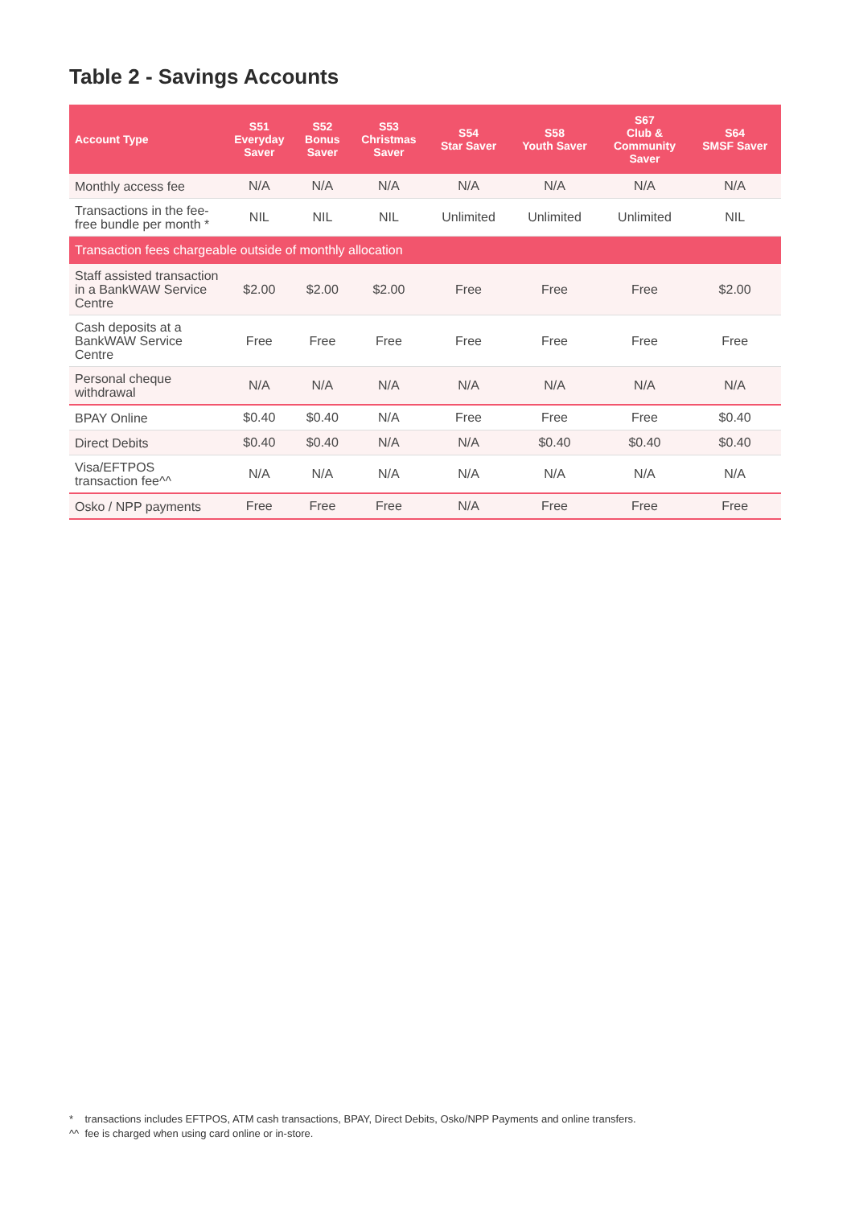Table 2 - Savings Accounts
| Account Type | S51 Everyday Saver | S52 Bonus Saver | S53 Christmas Saver | S54 Star Saver | S58 Youth Saver | S67 Club & Community Saver | S64 SMSF Saver |
| --- | --- | --- | --- | --- | --- | --- | --- |
| Monthly access fee | N/A | N/A | N/A | N/A | N/A | N/A | N/A |
| Transactions in the fee-free bundle per month * | NIL | NIL | NIL | Unlimited | Unlimited | Unlimited | NIL |
| Transaction fees chargeable outside of monthly allocation | | | | | | | |
| Staff assisted transaction in a BankWAW Service Centre | $2.00 | $2.00 | $2.00 | Free | Free | Free | $2.00 |
| Cash deposits at a BankWAW Service Centre | Free | Free | Free | Free | Free | Free | Free |
| Personal cheque withdrawal | N/A | N/A | N/A | N/A | N/A | N/A | N/A |
| BPAY Online | $0.40 | $0.40 | N/A | Free | Free | Free | $0.40 |
| Direct Debits | $0.40 | $0.40 | N/A | N/A | $0.40 | $0.40 | $0.40 |
| Visa/EFTPOS transaction fee^^ | N/A | N/A | N/A | N/A | N/A | N/A | N/A |
| Osko / NPP payments | Free | Free | Free | N/A | Free | Free | Free |
* transactions includes EFTPOS, ATM cash transactions, BPAY, Direct Debits, Osko/NPP Payments and online transfers.
^^ fee is charged when using card online or in-store.